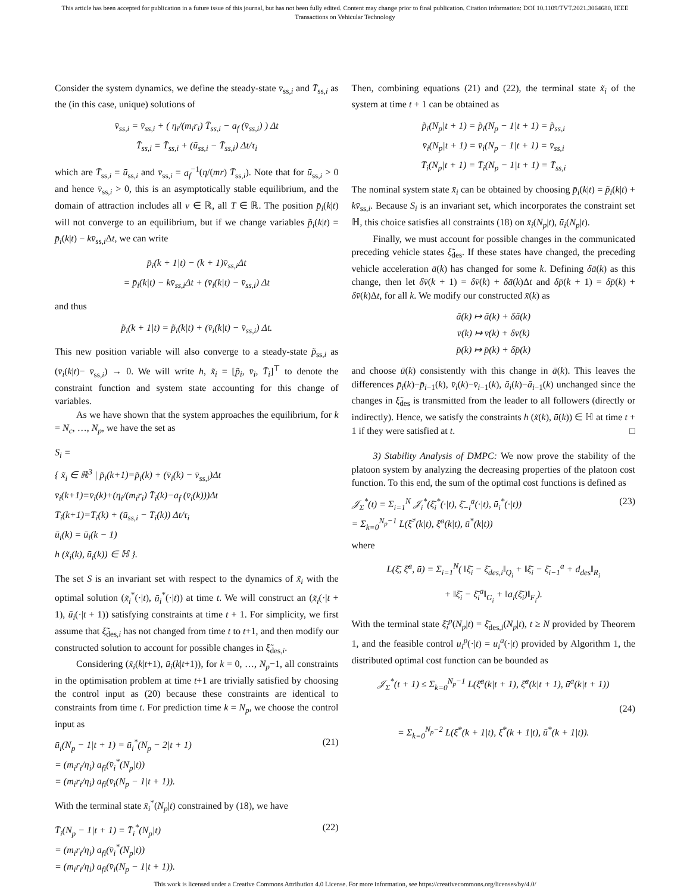This article has been accepted for publication in a future issue of this journal, but has not been fully edited. Content may change prior to final publication. Citation information: DOI 10.1109/TVT.2021.3064680, IEEE
Transactions on Vehicular Technology
Consider the system dynamics, we define the steady-state v̄<sub>ss,i</sub> and T̄<sub>ss,i</sub> as the (in this case, unique) solutions of
v̄<sub>ss,i</sub> = v̄<sub>ss,i</sub> + ( η<sub>i</sub>/(m<sub>i</sub>r<sub>i</sub>) T̄<sub>ss,i</sub> − a<sub>f</sub> (v̄<sub>ss,i</sub>) ) Δt
T̄<sub>ss,i</sub> = T̄<sub>ss,i</sub> + (ū<sub>ss,i</sub> − T̄<sub>ss,i</sub>) Δt/τ<sub>i</sub>
which are T̄<sub>ss,i</sub> = ū<sub>ss,i</sub> and v̄<sub>ss,i</sub> = a<sub>f</sub><sup>−1</sup>(η/(mr) T̄<sub>ss,i</sub>). Note that for ū<sub>ss,i</sub> > 0 and hence v̄<sub>ss,i</sub> > 0, this is an asymptotically stable equilibrium, and the domain of attraction includes all v ∈ ℝ, all T ∈ ℝ. The position p̄<sub>i</sub>(k|t) will not converge to an equilibrium, but if we change variables p̃<sub>i</sub>(k|t) = p̄<sub>i</sub>(k|t) − kv̄<sub>ss,i</sub>Δt, we can write
p̄<sub>i</sub>(k + 1|t) − (k + 1)v̄<sub>ss,i</sub>Δt
= p̄<sub>i</sub>(k|t) − kv̄<sub>ss,i</sub>Δt + (v̄<sub>i</sub>(k|t) − v̄<sub>ss,i</sub>) Δt
and thus
p̃<sub>i</sub>(k + 1|t) = p̃<sub>i</sub>(k|t) + (v̄<sub>i</sub>(k|t) − v̄<sub>ss,i</sub>) Δt.
This new position variable will also converge to a steady-state p̃<sub>ss,i</sub> as (v̄<sub>i</sub>(k|t)− v̄<sub>ss,i</sub>) → 0. We will write h, x̃<sub>i</sub> = [p̃<sub>i</sub>, v̄<sub>i</sub>, T̄<sub>i</sub>]<sup>⊤</sup> to denote the constraint function and system state accounting for this change of variables.
As we have shown that the system approaches the equilibrium, for k = N<sub>c</sub>, …, N<sub>p</sub>, we have the set as
S<sub>i</sub> =
{ x̃<sub>i</sub> ∈ ℝ<sup>3</sup> | p̃<sub>i</sub>(k+1)=p̃<sub>i</sub>(k) + (v̄<sub>i</sub>(k) − v̄<sub>ss,i</sub>)Δt
v̄<sub>i</sub>(k+1)=v̄<sub>i</sub>(k)+(η<sub>i</sub>/(m<sub>i</sub>r<sub>i</sub>) T̄<sub>i</sub>(k)−a<sub>f</sub> (v̄<sub>i</sub>(k)))Δt
T̄<sub>i</sub>(k+1)=T̄<sub>i</sub>(k) + (ū<sub>ss,i</sub> − T̄<sub>i</sub>(k)) Δt/τ<sub>i</sub>
ū<sub>i</sub>(k) = ū<sub>i</sub>(k − 1)
h (x̃<sub>i</sub>(k), ū<sub>i</sub>(k)) ∈ ℍ }.
The set S is an invariant set with respect to the dynamics of x̃<sub>i</sub> with the optimal solution (x̃<sub>i</sub><sup>*</sup>(·|t), ū<sub>i</sub><sup>*</sup>(·|t)) at time t. We will construct an (x̃<sub>i</sub>(·|t + 1), ū<sub>i</sub>(·|t + 1)) satisfying constraints at time t + 1. For simplicity, we first assume that ξ̃<sub>des,i</sub> has not changed from time t to t+1, and then modify our constructed solution to account for possible changes in ξ̃<sub>des,i</sub>.
Considering (x̃<sub>i</sub>(k|t+1), ū<sub>i</sub>(k|t+1)), for k = 0, …, N<sub>p</sub>−1, all constraints in the optimisation problem at time t+1 are trivially satisfied by choosing the control input as (20) because these constraints are identical to constraints from time t. For prediction time k = N<sub>p</sub>, we choose the control input as
ū<sub>i</sub>(N<sub>p</sub> − 1|t + 1) = ū<sub>i</sub><sup>*</sup>(N<sub>p</sub> − 2|t + 1)
= (m<sub>i</sub>r<sub>i</sub>/η<sub>i</sub>) a<sub>fi</sub>(v̄<sub>i</sub><sup>*</sup>(N<sub>p</sub>|t))
= (m<sub>i</sub>r<sub>i</sub>/η<sub>i</sub>) a<sub>fi</sub>(v̄<sub>i</sub>(N<sub>p</sub> − 1|t + 1)). (21)
With the terminal state x̄<sub>i</sub><sup>*</sup>(N<sub>p</sub>|t) constrained by (18), we have
T̄<sub>i</sub>(N<sub>p</sub> − 1|t + 1) = T̄<sub>i</sub><sup>*</sup>(N<sub>p</sub>|t)
= (m<sub>i</sub>r<sub>i</sub>/η<sub>i</sub>) a<sub>fi</sub>(v̄<sub>i</sub><sup>*</sup>(N<sub>p</sub>|t))
= (m<sub>i</sub>r<sub>i</sub>/η<sub>i</sub>) a<sub>fi</sub>(v̄<sub>i</sub>(N<sub>p</sub> − 1|t + 1)). (22)
Then, combining equations (21) and (22), the terminal state x̃<sub>i</sub> of the system at time t + 1 can be obtained as
p̃<sub>i</sub>(N<sub>p</sub>|t + 1) = p̃<sub>i</sub>(N<sub>p</sub> − 1|t + 1) = p̃<sub>ss,i</sub>
v̄<sub>i</sub>(N<sub>p</sub>|t + 1) = v̄<sub>i</sub>(N<sub>p</sub> − 1|t + 1) = v̄<sub>ss,i</sub>
T̄<sub>i</sub>(N<sub>p</sub>|t + 1) = T̄<sub>i</sub>(N<sub>p</sub> − 1|t + 1) = T̄<sub>ss,i</sub>
The nominal system state x̄<sub>i</sub> can be obtained by choosing p̄<sub>i</sub>(k|t) = p̃<sub>i</sub>(k|t) + kv̄<sub>ss,i</sub>. Because S<sub>i</sub> is an invariant set, which incorporates the constraint set ℍ, this choice satisfies all constraints (18) on x̄<sub>i</sub>(N<sub>p</sub>|t), ū<sub>i</sub>(N<sub>p</sub>|t).
Finally, we must account for possible changes in the communicated preceding vehicle states ξ̃<sub>des</sub>. If these states have changed, the preceding vehicle acceleration ā(k) has changed for some k. Defining δā(k) as this change, then let δv̄(k + 1) = δv̄(k) + δā(k)Δt and δp̄(k + 1) = δp̄(k) + δv̄(k)Δt, for all k. We modify our constructed x̄(k) as
ā(k) ↦ ā(k) + δā(k)
v̄(k) ↦ v̄(k) + δv̄(k)
p̄(k) ↦ p̄(k) + δp̄(k)
and choose ū(k) consistently with this change in ā(k). This leaves the differences p̄<sub>i</sub>(k)−p̄<sub>i−1</sub>(k), v̄<sub>i</sub>(k)−v̄<sub>i−1</sub>(k), ā<sub>i</sub>(k)−ā<sub>i−1</sub>(k) unchanged since the changes in ξ̃<sub>des</sub> is transmitted from the leader to all followers (directly or indirectly). Hence, we satisfy the constraints h (x̃(k), ū(k)) ∈ ℍ at time t + 1 if they were satisfied at t. □
3) Stability Analysis of DMPC: We now prove the stability of the platoon system by analyzing the decreasing properties of the platoon cost function. To this end, the sum of the optimal cost functions is defined as
𝒥<sub>Σ</sub><sup>*</sup>(t) = Σ<sub>i=1</sub><sup>N</sup> 𝒥<sub>i</sub><sup>*</sup>(ξ̄<sub>i</sub><sup>*</sup>(·|t), ξ̄<sub>−i</sub><sup>a</sup>(·|t), ū<sub>i</sub><sup>*</sup>(·|t))
= Σ<sub>k=0</sub><sup>N<sub>p</sub>−1</sup> L(ξ̄<sup>*</sup>(k|t), ξ̄<sup>a</sup>(k|t), ū<sup>*</sup>(k|t)) (23)
where
L(ξ̄, ξ̄<sup>a</sup>, ū) = Σ<sub>i=1</sub><sup>N</sup>( ‖ξ̄<sub>i</sub> − ξ̄<sub>des,i</sub>‖<sub>Q<sub>i</sub></sub> + ‖ξ̄<sub>i</sub> − ξ̄<sub>i−1</sub><sup>a</sup> + d<sub>des</sub>‖<sub>R<sub>i</sub></sub>
+ ‖ξ̄<sub>i</sub> − ξ̄<sub>i</sub><sup>a</sup>‖<sub>G<sub>i</sub></sub> + ‖a<sub>i</sub>(ξ̄<sub>i</sub>)‖<sub>F<sub>i</sub></sub>).
With the terminal state ξ̄<sub>i</sub><sup>p</sup>(N<sub>p</sub>|t) = ξ̄<sub>des,i</sub>(N<sub>p</sub>|t), t ≥ N provided by Theorem 1, and the feasible control u<sub>i</sub><sup>p</sup>(·|t) = u<sub>i</sub><sup>a</sup>(·|t) provided by Algorithm 1, the distributed optimal cost function can be bounded as
𝒥<sub>Σ</sub><sup>*</sup>(t + 1) ≤ Σ<sub>k=0</sub><sup>N<sub>p</sub>−1</sup> L(ξ̄<sup>a</sup>(k|t + 1), ξ̄<sup>a</sup>(k|t + 1), ū<sup>a</sup>(k|t + 1))
(24)
= Σ<sub>k=0</sub><sup>N<sub>p</sub>−2</sup> L(ξ̄<sup>*</sup>(k + 1|t), ξ̄<sup>*</sup>(k + 1|t), ū<sup>*</sup>(k + 1|t)).
This work is licensed under a Creative Commons Attribution 4.0 License. For more information, see https://creativecommons.org/licenses/by/4.0/